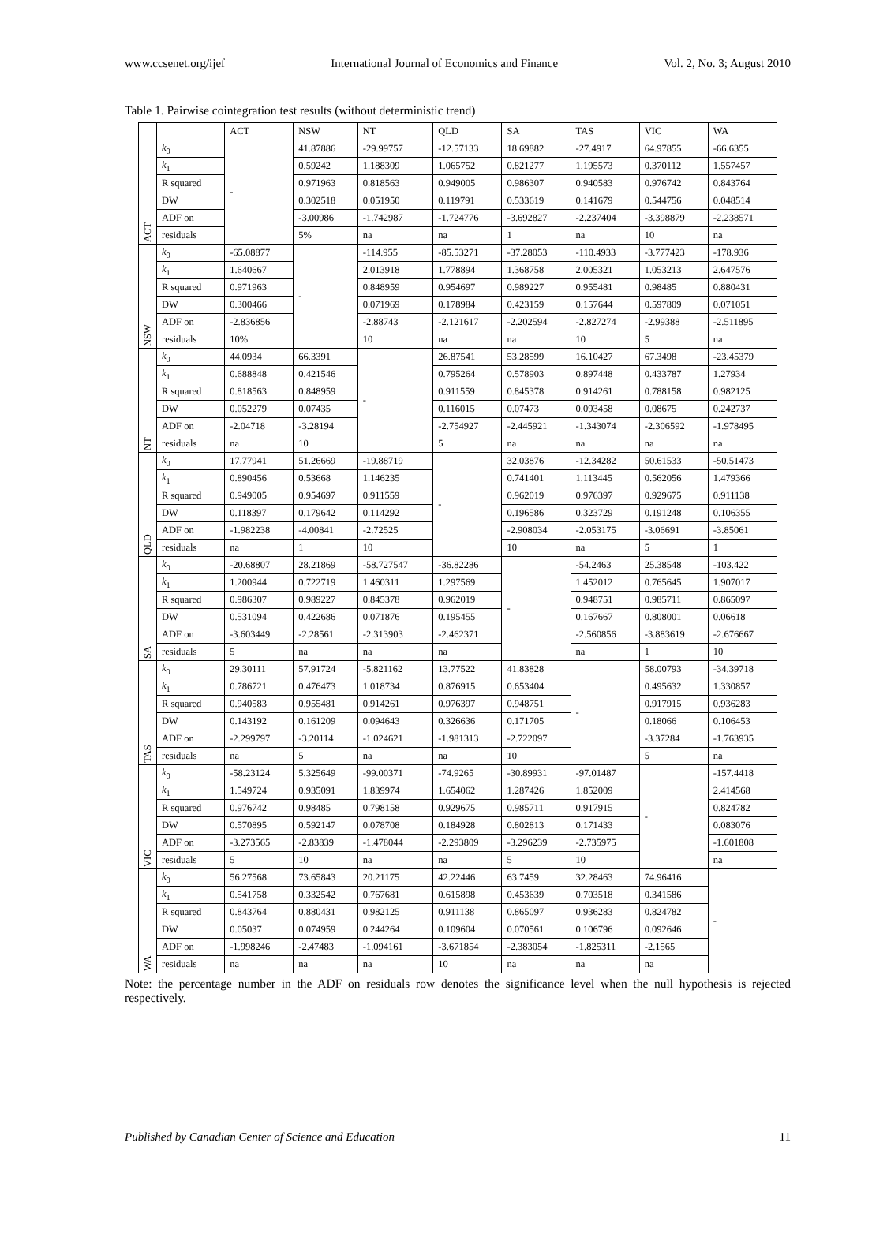www.ccsenet.org/ijef International Journal of Economics and Finance Vol. 2, No. 3; August 2010
Table 1. Pairwise cointegration test results (without deterministic trend)
| | | ACT | NSW | NT | QLD | SA | TAS | VIC | WA |
| --- | --- | --- | --- | --- | --- | --- | --- | --- | --- |
| ACT | k<sub>0</sub> | - | 41.87886 | -29.99757 | -12.57133 | 18.69882 | -27.4917 | 64.97855 | -66.6355 |
| | k<sub>1</sub> | | 0.59242 | 1.188309 | 1.065752 | 0.821277 | 1.195573 | 0.370112 | 1.557457 |
| | R squared | | 0.971963 | 0.818563 | 0.949005 | 0.986307 | 0.940583 | 0.976742 | 0.843764 |
| | DW | | 0.302518 | 0.051950 | 0.119791 | 0.533619 | 0.141679 | 0.544756 | 0.048514 |
| | ADF on | | -3.00986 | -1.742987 | -1.724776 | -3.692827 | -2.237404 | -3.398879 | -2.238571 |
| | residuals | | 5% | na | na | 1 | na | 10 | na |
| NSW | k<sub>0</sub> | -65.08877 | - | -114.955 | -85.53271 | -37.28053 | -110.4933 | -3.777423 | -178.936 |
| | k<sub>1</sub> | 1.640667 | | 2.013918 | 1.778894 | 1.368758 | 2.005321 | 1.053213 | 2.647576 |
| | R squared | 0.971963 | | 0.848959 | 0.954697 | 0.989227 | 0.955481 | 0.98485 | 0.880431 |
| | DW | 0.300466 | | 0.071969 | 0.178984 | 0.423159 | 0.157644 | 0.597809 | 0.071051 |
| | ADF on | -2.836856 | | -2.88743 | -2.121617 | -2.202594 | -2.827274 | -2.99388 | -2.511895 |
| | residuals | 10% | | 10 | na | na | 10 | 5 | na |
| NT | k<sub>0</sub> | 44.0934 | 66.3391 | - | 26.87541 | 53.28599 | 16.10427 | 67.3498 | -23.45379 |
| | k<sub>1</sub> | 0.688848 | 0.421546 | | 0.795264 | 0.578903 | 0.897448 | 0.433787 | 1.27934 |
| | R squared | 0.818563 | 0.848959 | | 0.911559 | 0.845378 | 0.914261 | 0.788158 | 0.982125 |
| | DW | 0.052279 | 0.07435 | | 0.116015 | 0.07473 | 0.093458 | 0.08675 | 0.242737 |
| | ADF on | -2.04718 | -3.28194 | | -2.754927 | -2.445921 | -1.343074 | -2.306592 | -1.978495 |
| | residuals | na | 10 | | 5 | na | na | na | na |
| QLD | k<sub>0</sub> | 17.77941 | 51.26669 | -19.88719 | - | 32.03876 | -12.34282 | 50.61533 | -50.51473 |
| | k<sub>1</sub> | 0.890456 | 0.53668 | 1.146235 | | 0.741401 | 1.113445 | 0.562056 | 1.479366 |
| | R squared | 0.949005 | 0.954697 | 0.911559 | | 0.962019 | 0.976397 | 0.929675 | 0.911138 |
| | DW | 0.118397 | 0.179642 | 0.114292 | | 0.196586 | 0.323729 | 0.191248 | 0.106355 |
| | ADF on | -1.982238 | -4.00841 | -2.72525 | | -2.908034 | -2.053175 | -3.06691 | -3.85061 |
| | residuals | na | 1 | 10 | | 10 | na | 5 | 1 |
| SA | k<sub>0</sub> | -20.68807 | 28.21869 | -58.727547 | -36.82286 | - | -54.2463 | 25.38548 | -103.422 |
| | k<sub>1</sub> | 1.200944 | 0.722719 | 1.460311 | 1.297569 | | 1.452012 | 0.765645 | 1.907017 |
| | R squared | 0.986307 | 0.989227 | 0.845378 | 0.962019 | | 0.948751 | 0.985711 | 0.865097 |
| | DW | 0.531094 | 0.422686 | 0.071876 | 0.195455 | | 0.167667 | 0.808001 | 0.06618 |
| | ADF on | -3.603449 | -2.28561 | -2.313903 | -2.462371 | | -2.560856 | -3.883619 | -2.676667 |
| | residuals | 5 | na | na | na | | na | 1 | 10 |
| TAS | k<sub>0</sub> | 29.30111 | 57.91724 | -5.821162 | 13.77522 | 41.83828 | - | 58.00793 | -34.39718 |
| | k<sub>1</sub> | 0.786721 | 0.476473 | 1.018734 | 0.876915 | 0.653404 | | 0.495632 | 1.330857 |
| | R squared | 0.940583 | 0.955481 | 0.914261 | 0.976397 | 0.948751 | | 0.917915 | 0.936283 |
| | DW | 0.143192 | 0.161209 | 0.094643 | 0.326636 | 0.171705 | | 0.18066 | 0.106453 |
| | ADF on | -2.299797 | -3.20114 | -1.024621 | -1.981313 | -2.722097 | | -3.37284 | -1.763935 |
| | residuals | na | 5 | na | na | 10 | | 5 | na |
| VIC | k<sub>0</sub> | -58.23124 | 5.325649 | -99.00371 | -74.9265 | -30.89931 | -97.01487 | - | -157.4418 |
| | k<sub>1</sub> | 1.549724 | 0.935091 | 1.839974 | 1.654062 | 1.287426 | 1.852009 | | 2.414568 |
| | R squared | 0.976742 | 0.98485 | 0.798158 | 0.929675 | 0.985711 | 0.917915 | | 0.824782 |
| | DW | 0.570895 | 0.592147 | 0.078708 | 0.184928 | 0.802813 | 0.171433 | | 0.083076 |
| | ADF on | -3.273565 | -2.83839 | -1.478044 | -2.293809 | -3.296239 | -2.735975 | | -1.601808 |
| | residuals | 5 | 10 | na | na | 5 | 10 | | na |
| WA | k<sub>0</sub> | 56.27568 | 73.65843 | 20.21175 | 42.22446 | 63.7459 | 32.28463 | 74.96416 | - |
| | k<sub>1</sub> | 0.541758 | 0.332542 | 0.767681 | 0.615898 | 0.453639 | 0.703518 | 0.341586 | |
| | R squared | 0.843764 | 0.880431 | 0.982125 | 0.911138 | 0.865097 | 0.936283 | 0.824782 | |
| | DW | 0.05037 | 0.074959 | 0.244264 | 0.109604 | 0.070561 | 0.106796 | 0.092646 | |
| | ADF on | -1.998246 | -2.47483 | -1.094161 | -3.671854 | -2.383054 | -1.825311 | -2.1565 | |
| | residuals | na | na | na | 10 | na | na | na | |
Note: the percentage number in the ADF on residuals row denotes the significance level when the null hypothesis is rejected respectively.
Published by Canadian Center of Science and Education 11